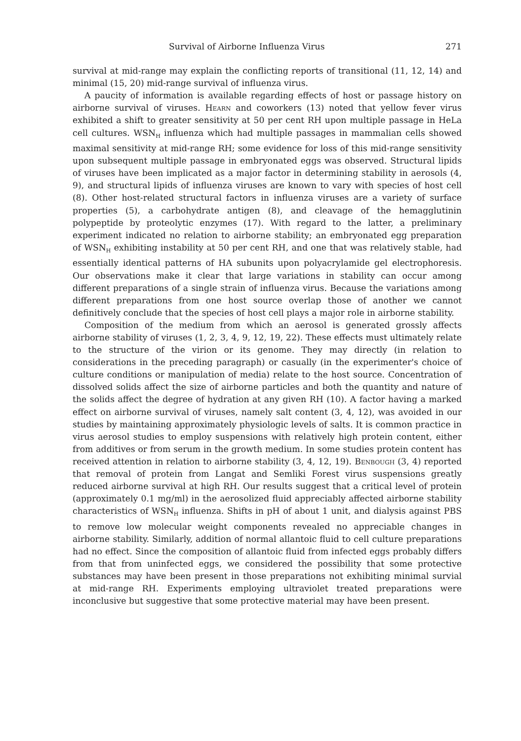Survival of Airborne Influenza Virus 271
survival at mid-range may explain the conflicting reports of transitional (11, 12, 14) and minimal (15, 20) mid-range survival of influenza virus.
A paucity of information is available regarding effects of host or passage history on airborne survival of viruses. Hearn and coworkers (13) noted that yellow fever virus exhibited a shift to greater sensitivity at 50 per cent RH upon multiple passage in HeLa cell cultures. WSN<sub>H</sub> influenza which had multiple passages in mammalian cells showed maximal sensitivity at mid-range RH; some evidence for loss of this mid-range sensitivity upon subsequent multiple passage in embryonated eggs was observed. Structural lipids of viruses have been implicated as a major factor in determining stability in aerosols (4, 9), and structural lipids of influenza viruses are known to vary with species of host cell (8). Other host-related structural factors in influenza viruses are a variety of surface properties (5), a carbohydrate antigen (8), and cleavage of the hemagglutinin polypeptide by proteolytic enzymes (17). With regard to the latter, a preliminary experiment indicated no relation to airborne stability; an embryonated egg preparation of WSN<sub>H</sub> exhibiting instability at 50 per cent RH, and one that was relatively stable, had essentially identical patterns of HA subunits upon polyacrylamide gel electrophoresis. Our observations make it clear that large variations in stability can occur among different preparations of a single strain of influenza virus. Because the variations among different preparations from one host source overlap those of another we cannot definitively conclude that the species of host cell plays a major role in airborne stability.
Composition of the medium from which an aerosol is generated grossly affects airborne stability of viruses (1, 2, 3, 4, 9, 12, 19, 22). These effects must ultimately relate to the structure of the virion or its genome. They may directly (in relation to considerations in the preceding paragraph) or casually (in the experimenter's choice of culture conditions or manipulation of media) relate to the host source. Concentration of dissolved solids affect the size of airborne particles and both the quantity and nature of the solids affect the degree of hydration at any given RH (10). A factor having a marked effect on airborne survival of viruses, namely salt content (3, 4, 12), was avoided in our studies by maintaining approximately physiologic levels of salts. It is common practice in virus aerosol studies to employ suspensions with relatively high protein content, either from additives or from serum in the growth medium. In some studies protein content has received attention in relation to airborne stability (3, 4, 12, 19). Benbough (3, 4) reported that removal of protein from Langat and Semliki Forest virus suspensions greatly reduced airborne survival at high RH. Our results suggest that a critical level of protein (approximately 0.1 mg/ml) in the aerosolized fluid appreciably affected airborne stability characteristics of WSN<sub>H</sub> influenza. Shifts in pH of about 1 unit, and dialysis against PBS to remove low molecular weight components revealed no appreciable changes in airborne stability. Similarly, addition of normal allantoic fluid to cell culture preparations had no effect. Since the composition of allantoic fluid from infected eggs probably differs from that from uninfected eggs, we considered the possibility that some protective substances may have been present in those preparations not exhibiting minimal survial at mid-range RH. Experiments employing ultraviolet treated preparations were inconclusive but suggestive that some protective material may have been present.